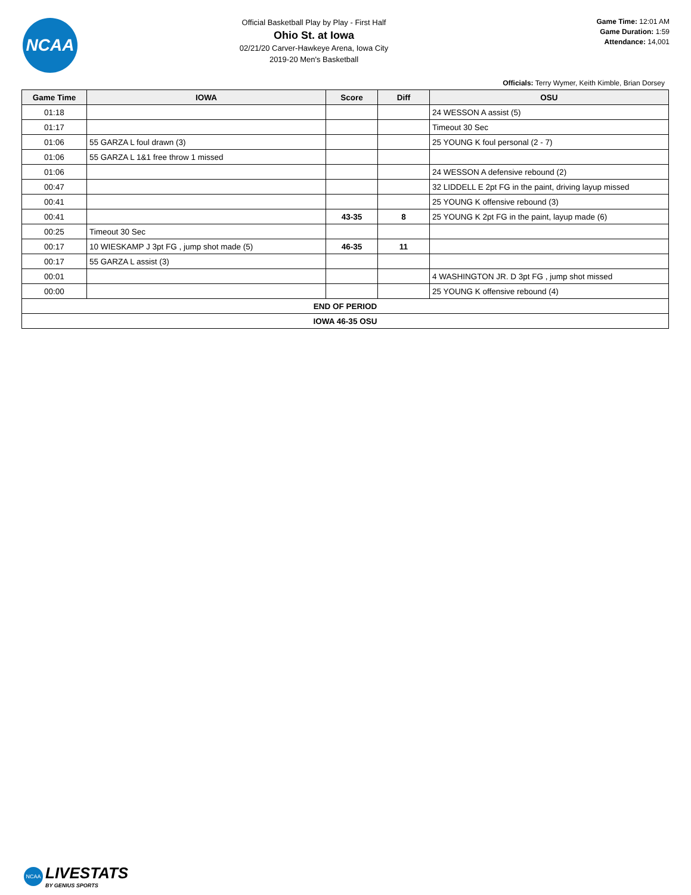NCAA
Official Basketball Play by Play - First Half
Ohio St. at Iowa
02/21/20 Carver-Hawkeye Arena, Iowa City
2019-20 Men's Basketball
Game Time: 12:01 AM
Game Duration: 1:59
Attendance: 14,001
Officials: Terry Wymer, Keith Kimble, Brian Dorsey
| Game Time | IOWA | Score | Diff | OSU |
| --- | --- | --- | --- | --- |
| 01:18 | | | | 24 WESSON A assist (5) |
| 01:17 | | | | Timeout 30 Sec |
| 01:06 | 55 GARZA L foul drawn (3) | | | 25 YOUNG K foul personal (2 - 7) |
| 01:06 | 55 GARZA L 1&1 free throw 1 missed | | | |
| 01:06 | | | | 24 WESSON A defensive rebound (2) |
| 00:47 | | | | 32 LIDDELL E 2pt FG in the paint, driving layup missed |
| 00:41 | | | | 25 YOUNG K offensive rebound (3) |
| 00:41 | | 43-35 | 8 | 25 YOUNG K 2pt FG in the paint, layup made (6) |
| 00:25 | Timeout 30 Sec | | | |
| 00:17 | 10 WIESKAMP J 3pt FG , jump shot made (5) | 46-35 | 11 | |
| 00:17 | 55 GARZA L assist (3) | | | |
| 00:01 | | | | 4 WASHINGTON JR. D 3pt FG , jump shot missed |
| 00:00 | | | | 25 YOUNG K offensive rebound (4) |
| END OF PERIOD | | | | |
| IOWA 46-35 OSU | | | | |
NCAA
LIVESTATS
BY GENIUS SPORTS